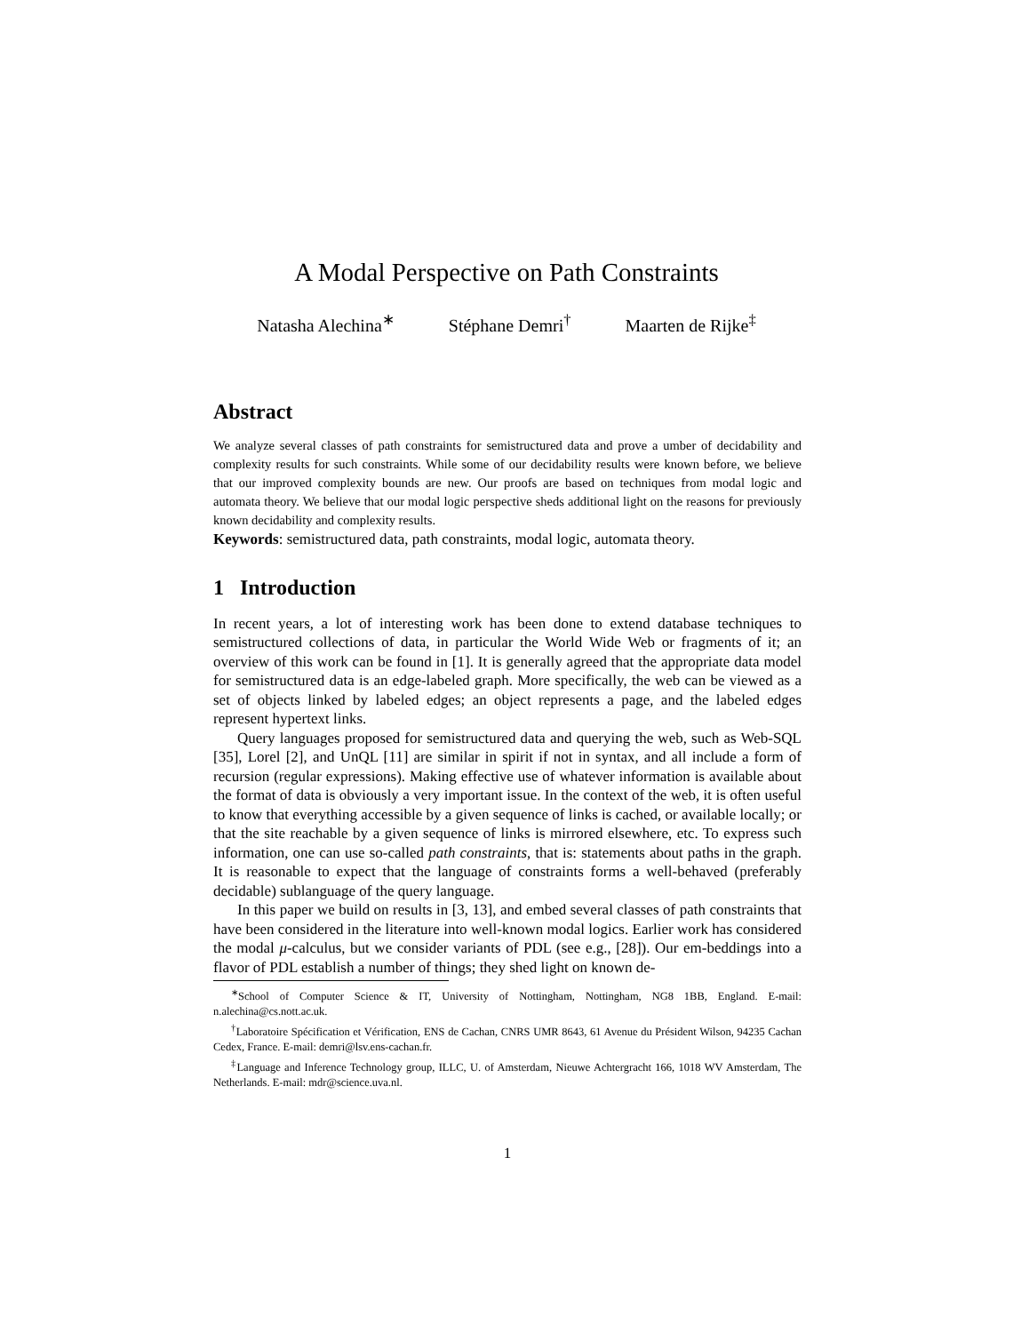A Modal Perspective on Path Constraints
Natasha Alechina<sup>∗</sup> Stéphane Demri<sup>†</sup> Maarten de Rijke<sup>‡</sup>
Abstract
We analyze several classes of path constraints for semistructured data and prove a umber of decidability and complexity results for such constraints. While some of our decidability results were known before, we believe that our improved complexity bounds are new. Our proofs are based on techniques from modal logic and automata theory. We believe that our modal logic perspective sheds additional light on the reasons for previously known decidability and complexity results.
Keywords: semistructured data, path constraints, modal logic, automata theory.
1 Introduction
In recent years, a lot of interesting work has been done to extend database techniques to semistructured collections of data, in particular the World Wide Web or fragments of it; an overview of this work can be found in [1]. It is generally agreed that the appropriate data model for semistructured data is an edge-labeled graph. More specifically, the web can be viewed as a set of objects linked by labeled edges; an object represents a page, and the labeled edges represent hypertext links.
Query languages proposed for semistructured data and querying the web, such as Web-SQL [35], Lorel [2], and UnQL [11] are similar in spirit if not in syntax, and all include a form of recursion (regular expressions). Making effective use of whatever information is available about the format of data is obviously a very important issue. In the context of the web, it is often useful to know that everything accessible by a given sequence of links is cached, or available locally; or that the site reachable by a given sequence of links is mirrored elsewhere, etc. To express such information, one can use so-called path constraints, that is: statements about paths in the graph. It is reasonable to expect that the language of constraints forms a well-behaved (preferably decidable) sublanguage of the query language.
In this paper we build on results in [3, 13], and embed several classes of path constraints that have been considered in the literature into well-known modal logics. Earlier work has considered the modal μ-calculus, but we consider variants of PDL (see e.g., [28]). Our em-beddings into a flavor of PDL establish a number of things; they shed light on known de-
<sup>∗</sup>School of Computer Science & IT, University of Nottingham, Nottingham, NG8 1BB, England. E-mail: n.alechina@cs.nott.ac.uk.
<sup>†</sup> Laboratoire Spécification et Vérification, ENS de Cachan, CNRS UMR 8643, 61 Avenue du Président Wilson, 94235 Cachan Cedex, France. E-mail: demri@lsv.ens-cachan.fr.
<sup>‡</sup> Language and Inference Technology group, ILLC, U. of Amsterdam, Nieuwe Achtergracht 166, 1018 WV Amsterdam, The Netherlands. E-mail: mdr@science.uva.nl.
1